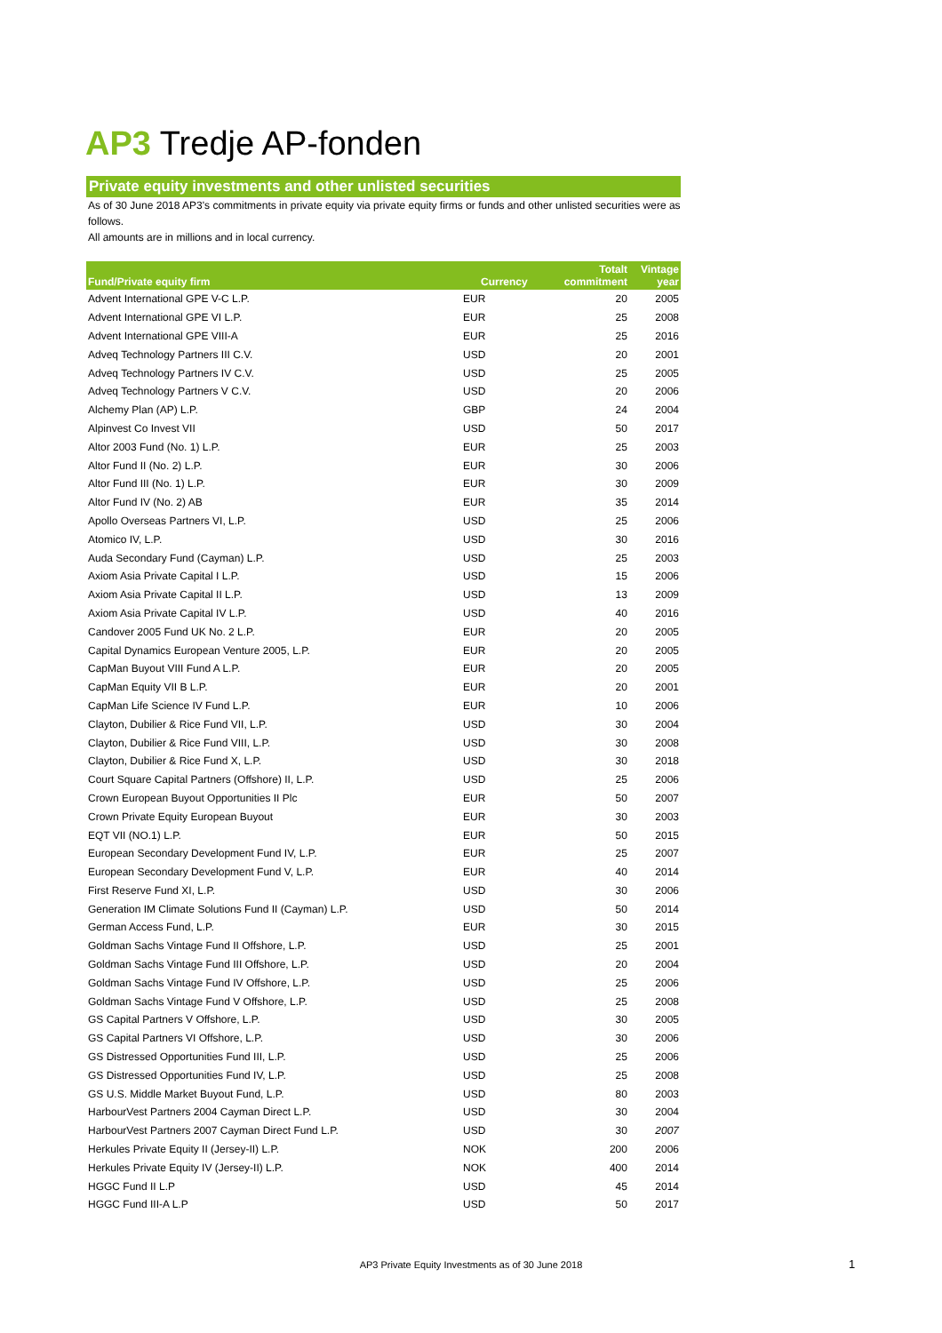AP3 Tredje AP-fonden
Private equity investments and other unlisted securities
As of 30 June 2018 AP3's commitments in private equity via private equity firms or funds and other unlisted securities were as follows.
All amounts are in millions and in local currency.
| Fund/Private equity firm | Currency | Totalt commitment | Vintage year |
| --- | --- | --- | --- |
| Advent International GPE V-C L.P. | EUR | 20 | 2005 |
| Advent International GPE VI L.P. | EUR | 25 | 2008 |
| Advent International GPE VIII-A | EUR | 25 | 2016 |
| Adveq Technology Partners III C.V. | USD | 20 | 2001 |
| Adveq Technology Partners IV C.V. | USD | 25 | 2005 |
| Adveq Technology Partners V C.V. | USD | 20 | 2006 |
| Alchemy Plan (AP) L.P. | GBP | 24 | 2004 |
| Alpinvest Co Invest VII | USD | 50 | 2017 |
| Altor 2003 Fund (No. 1) L.P. | EUR | 25 | 2003 |
| Altor Fund II (No. 2) L.P. | EUR | 30 | 2006 |
| Altor Fund III (No. 1) L.P. | EUR | 30 | 2009 |
| Altor Fund IV (No. 2) AB | EUR | 35 | 2014 |
| Apollo Overseas Partners VI, L.P. | USD | 25 | 2006 |
| Atomico IV, L.P. | USD | 30 | 2016 |
| Auda Secondary Fund (Cayman) L.P. | USD | 25 | 2003 |
| Axiom Asia Private Capital I L.P. | USD | 15 | 2006 |
| Axiom Asia Private Capital II L.P. | USD | 13 | 2009 |
| Axiom Asia Private Capital IV L.P. | USD | 40 | 2016 |
| Candover 2005 Fund UK No. 2 L.P. | EUR | 20 | 2005 |
| Capital Dynamics European Venture 2005, L.P. | EUR | 20 | 2005 |
| CapMan Buyout VIII Fund A L.P. | EUR | 20 | 2005 |
| CapMan Equity VII B L.P. | EUR | 20 | 2001 |
| CapMan Life Science IV Fund L.P. | EUR | 10 | 2006 |
| Clayton, Dubilier & Rice Fund VII, L.P. | USD | 30 | 2004 |
| Clayton, Dubilier & Rice Fund VIII, L.P. | USD | 30 | 2008 |
| Clayton, Dubilier & Rice Fund X, L.P. | USD | 30 | 2018 |
| Court Square Capital Partners (Offshore) II, L.P. | USD | 25 | 2006 |
| Crown European Buyout Opportunities II Plc | EUR | 50 | 2007 |
| Crown Private Equity European Buyout | EUR | 30 | 2003 |
| EQT VII (NO.1) L.P. | EUR | 50 | 2015 |
| European Secondary Development Fund IV, L.P. | EUR | 25 | 2007 |
| European Secondary Development Fund V, L.P. | EUR | 40 | 2014 |
| First Reserve Fund XI, L.P. | USD | 30 | 2006 |
| Generation IM Climate Solutions Fund II (Cayman) L.P. | USD | 50 | 2014 |
| German Access Fund, L.P. | EUR | 30 | 2015 |
| Goldman Sachs Vintage Fund II Offshore, L.P. | USD | 25 | 2001 |
| Goldman Sachs Vintage Fund III Offshore, L.P. | USD | 20 | 2004 |
| Goldman Sachs Vintage Fund IV Offshore, L.P. | USD | 25 | 2006 |
| Goldman Sachs Vintage Fund V Offshore, L.P. | USD | 25 | 2008 |
| GS Capital Partners V Offshore, L.P. | USD | 30 | 2005 |
| GS Capital Partners VI Offshore, L.P. | USD | 30 | 2006 |
| GS Distressed Opportunities Fund III, L.P. | USD | 25 | 2006 |
| GS Distressed Opportunities Fund IV, L.P. | USD | 25 | 2008 |
| GS U.S. Middle Market Buyout Fund, L.P. | USD | 80 | 2003 |
| HarbourVest Partners 2004 Cayman Direct L.P. | USD | 30 | 2004 |
| HarbourVest Partners 2007 Cayman Direct Fund L.P. | USD | 30 | 2007 |
| Herkules Private Equity II (Jersey-II) L.P. | NOK | 200 | 2006 |
| Herkules Private Equity IV (Jersey-II) L.P. | NOK | 400 | 2014 |
| HGGC Fund II L.P | USD | 45 | 2014 |
| HGGC Fund III-A L.P | USD | 50 | 2017 |
AP3 Private Equity Investments as of 30 June 2018 1